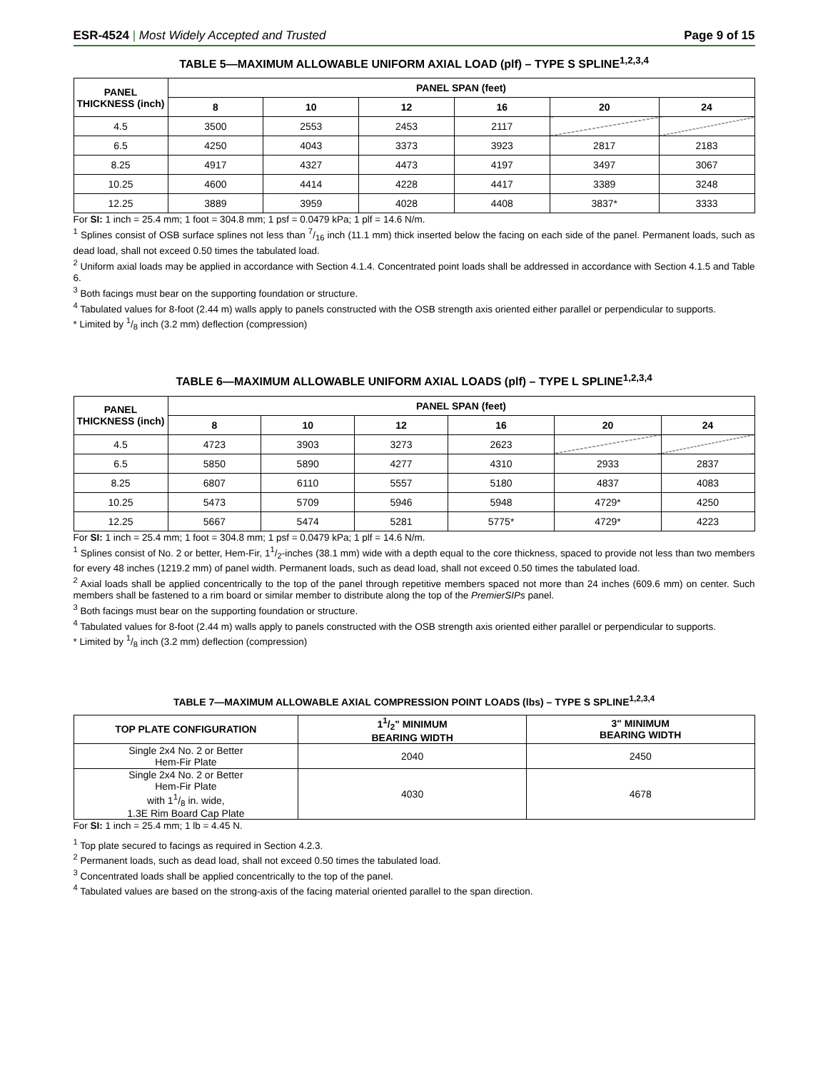ESR-4524 | Most Widely Accepted and Trusted Page 9 of 15
TABLE 5—MAXIMUM ALLOWABLE UNIFORM AXIAL LOAD (plf) – TYPE S SPLINE<sup>1,2,3,4</sup>
| PANEL THICKNESS (inch) | PANEL SPAN (feet) | | | | | |
| --- | --- | --- | --- | --- | --- | --- |
| | 8 | 10 | 12 | 16 | 20 | 24 |
| 4.5 | 3500 | 2553 | 2453 | 2117 | | |
| 6.5 | 4250 | 4043 | 3373 | 3923 | 2817 | 2183 |
| 8.25 | 4917 | 4327 | 4473 | 4197 | 3497 | 3067 |
| 10.25 | 4600 | 4414 | 4228 | 4417 | 3389 | 3248 |
| 12.25 | 3889 | 3959 | 4028 | 4408 | 3837* | 3333 |
For SI: 1 inch = 25.4 mm; 1 foot = 304.8 mm; 1 psf = 0.0479 kPa; 1 plf = 14.6 N/m.
<sup>1</sup> Splines consist of OSB surface splines not less than 7/16 inch (11.1 mm) thick inserted below the facing on each side of the panel. Permanent loads, such as dead load, shall not exceed 0.50 times the tabulated load.
<sup>2</sup> Uniform axial loads may be applied in accordance with Section 4.1.4. Concentrated point loads shall be addressed in accordance with Section 4.1.5 and Table 6.
<sup>3</sup> Both facings must bear on the supporting foundation or structure.
<sup>4</sup> Tabulated values for 8-foot (2.44 m) walls apply to panels constructed with the OSB strength axis oriented either parallel or perpendicular to supports.
* Limited by 1/8 inch (3.2 mm) deflection (compression)
TABLE 6—MAXIMUM ALLOWABLE UNIFORM AXIAL LOADS (plf) – TYPE L SPLINE<sup>1,2,3,4</sup>
| PANEL THICKNESS (inch) | PANEL SPAN (feet) | | | | | |
| --- | --- | --- | --- | --- | --- | --- |
| | 8 | 10 | 12 | 16 | 20 | 24 |
| 4.5 | 4723 | 3903 | 3273 | 2623 | | |
| 6.5 | 5850 | 5890 | 4277 | 4310 | 2933 | 2837 |
| 8.25 | 6807 | 6110 | 5557 | 5180 | 4837 | 4083 |
| 10.25 | 5473 | 5709 | 5946 | 5948 | 4729* | 4250 |
| 12.25 | 5667 | 5474 | 5281 | 5775* | 4729* | 4223 |
For SI: 1 inch = 25.4 mm; 1 foot = 304.8 mm; 1 psf = 0.0479 kPa; 1 plf = 14.6 N/m.
<sup>1</sup> Splines consist of No. 2 or better, Hem-Fir, 11/2-inches (38.1 mm) wide with a depth equal to the core thickness, spaced to provide not less than two members for every 48 inches (1219.2 mm) of panel width. Permanent loads, such as dead load, shall not exceed 0.50 times the tabulated load.
<sup>2</sup> Axial loads shall be applied concentrically to the top of the panel through repetitive members spaced not more than 24 inches (609.6 mm) on center. Such members shall be fastened to a rim board or similar member to distribute along the top of the PremierSIPs panel.
<sup>3</sup> Both facings must bear on the supporting foundation or structure.
<sup>4</sup> Tabulated values for 8-foot (2.44 m) walls apply to panels constructed with the OSB strength axis oriented either parallel or perpendicular to supports.
* Limited by 1/8 inch (3.2 mm) deflection (compression)
TABLE 7—MAXIMUM ALLOWABLE AXIAL COMPRESSION POINT LOADS (lbs) – TYPE S SPLINE<sup>1,2,3,4</sup>
| TOP PLATE CONFIGURATION | 11/2" MINIMUM BEARING WIDTH | 3" MINIMUM BEARING WIDTH |
| --- | --- | --- |
| Single 2x4 No. 2 or Better Hem-Fir Plate | 2040 | 2450 |
| Single 2x4 No. 2 or Better Hem-Fir Plate with 11/8 in. wide, 1.3E Rim Board Cap Plate | 4030 | 4678 |
For SI: 1 inch = 25.4 mm; 1 lb = 4.45 N.
<sup>1</sup> Top plate secured to facings as required in Section 4.2.3.
<sup>2</sup> Permanent loads, such as dead load, shall not exceed 0.50 times the tabulated load.
<sup>3</sup> Concentrated loads shall be applied concentrically to the top of the panel.
<sup>4</sup> Tabulated values are based on the strong-axis of the facing material oriented parallel to the span direction.